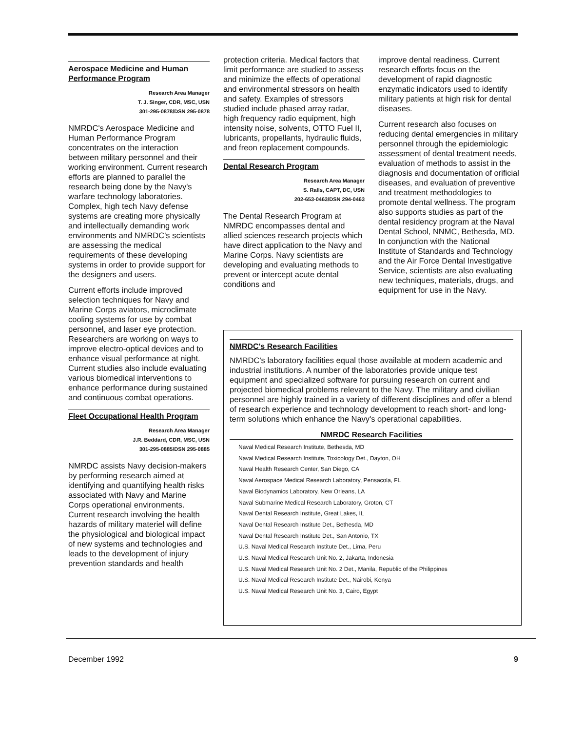Aerospace Medicine and Human Performance Program
Research Area Manager
T. J. Singer, CDR, MSC, USN
301-295-0878/DSN 295-0878
NMRDC's Aerospace Medicine and Human Performance Program concentrates on the interaction between military personnel and their working environment. Current research efforts are planned to parallel the research being done by the Navy's warfare technology laboratories. Complex, high tech Navy defense systems are creating more physically and intellectually demanding work environments and NMRDC's scientists are assessing the medical requirements of these developing systems in order to provide support for the designers and users.
Current efforts include improved selection techniques for Navy and Marine Corps aviators, microclimate cooling systems for use by combat personnel, and laser eye protection. Researchers are working on ways to improve electro-optical devices and to enhance visual performance at night. Current studies also include evaluating various biomedical interventions to enhance performance during sustained and continuous combat operations.
Fleet Occupational Health Program
Research Area Manager
J.R. Beddard, CDR, MSC, USN
301-295-0885/DSN 295-0885
NMRDC assists Navy decision-makers by performing research aimed at identifying and quantifying health risks associated with Navy and Marine Corps operational environments. Current research involving the health hazards of military materiel will define the physiological and biological impact of new systems and technologies and leads to the development of injury prevention standards and health
protection criteria. Medical factors that limit performance are studied to assess and minimize the effects of operational and environmental stressors on health and safety. Examples of stressors studied include phased array radar, high frequency radio equipment, high intensity noise, solvents, OTTO Fuel II, lubricants, propellants, hydraulic fluids, and freon replacement compounds.
Dental Research Program
Research Area Manager
S. Ralls, CAPT, DC, USN
202-653-0463/DSN 294-0463
The Dental Research Program at NMRDC encompasses dental and allied sciences research projects which have direct application to the Navy and Marine Corps. Navy scientists are developing and evaluating methods to prevent or intercept acute dental conditions and
improve dental readiness. Current research efforts focus on the development of rapid diagnostic enzymatic indicators used to identify military patients at high risk for dental diseases.
Current research also focuses on reducing dental emergencies in military personnel through the epidemiologic assessment of dental treatment needs, evaluation of methods to assist in the diagnosis and documentation of orificial diseases, and evaluation of preventive and treatment methodologies to promote dental wellness. The program also supports studies as part of the dental residency program at the Naval Dental School, NNMC, Bethesda, MD. In conjunction with the National Institute of Standards and Technology and the Air Force Dental Investigative Service, scientists are also evaluating new techniques, materials, drugs, and equipment for use in the Navy.
NMRDC's Research Facilities
NMRDC's laboratory facilities equal those available at modern academic and industrial institutions. A number of the laboratories provide unique test equipment and specialized software for pursuing research on current and projected biomedical problems relevant to the Navy. The military and civilian personnel are highly trained in a variety of different disciplines and offer a blend of research experience and technology development to reach short- and long-term solutions which enhance the Navy's operational capabilities.
NMRDC Research Facilities
Naval Medical Research Institute, Bethesda, MD
Naval Medical Research Institute, Toxicology Det., Dayton, OH
Naval Health Research Center, San Diego, CA
Naval Aerospace Medical Research Laboratory, Pensacola, FL
Naval Biodynamics Laboratory, New Orleans, LA
Naval Submarine Medical Research Laboratory, Groton, CT
Naval Dental Research Institute, Great Lakes, IL
Naval Dental Research Institute Det., Bethesda, MD
Naval Dental Research Institute Det., San Antonio, TX
U.S. Naval Medical Research Institute Det., Lima, Peru
U.S. Naval Medical Research Unit No. 2, Jakarta, Indonesia
U.S. Naval Medical Research Unit No. 2 Det., Manila, Republic of the Philippines
U.S. Naval Medical Research Institute Det., Nairobi, Kenya
U.S. Naval Medical Research Unit No. 3, Cairo, Egypt
December 1992 9